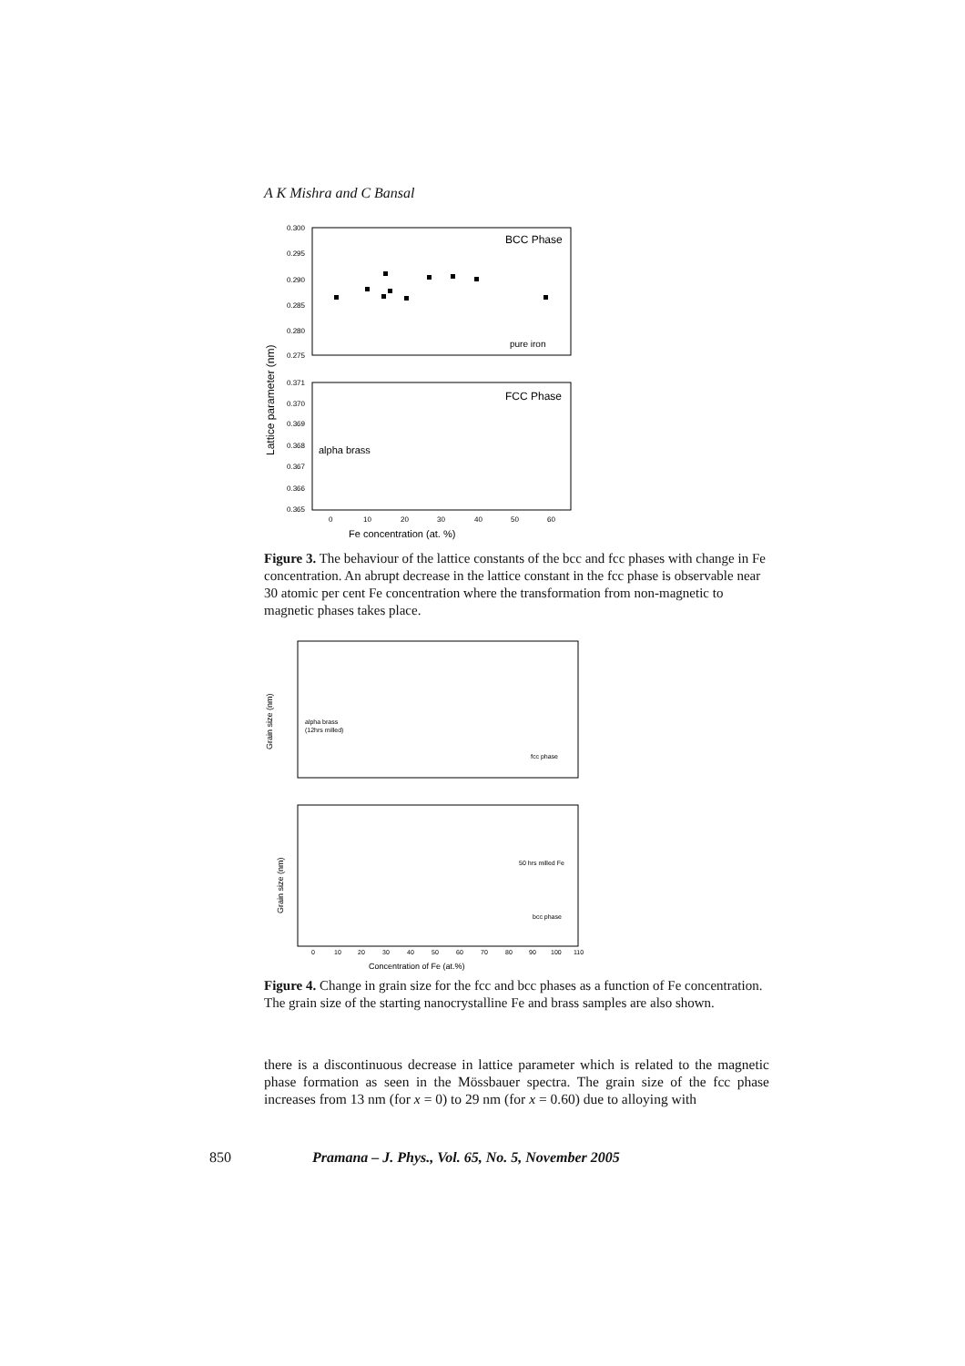A K Mishra and C Bansal
0.300
0.295
0.290
0.285
0.280
0.275
BCC Phase
pure iron
0.371
0.370
0.369
0.368
0.367
0.366
0.365
FCC Phase
alpha brass
0
10
20
30
40
50
60
Fe concentration (at. %)
Lattice parameter (nm)
Figure 3. The behaviour of the lattice constants of the bcc and fcc phases with change in Fe concentration. An abrupt decrease in the lattice constant in the fcc phase is observable near 30 atomic per cent Fe concentration where the transformation from non-magnetic to magnetic phases takes place.
alpha brass
(12hrs milled)
fcc phase
50 hrs milled Fe
bcc phase
Grain size (nm)
Grain size (nm)
Concentration of Fe (at.%)
0
10
20
30
40
50
60
70
80
90
100
110
Figure 4. Change in grain size for the fcc and bcc phases as a function of Fe concentration. The grain size of the starting nanocrystalline Fe and brass samples are also shown.
there is a discontinuous decrease in lattice parameter which is related to the magnetic phase formation as seen in the Mössbauer spectra. The grain size of the fcc phase increases from 13 nm (for x = 0) to 29 nm (for x = 0.60) due to alloying with
850 Pramana – J. Phys., Vol. 65, No. 5, November 2005